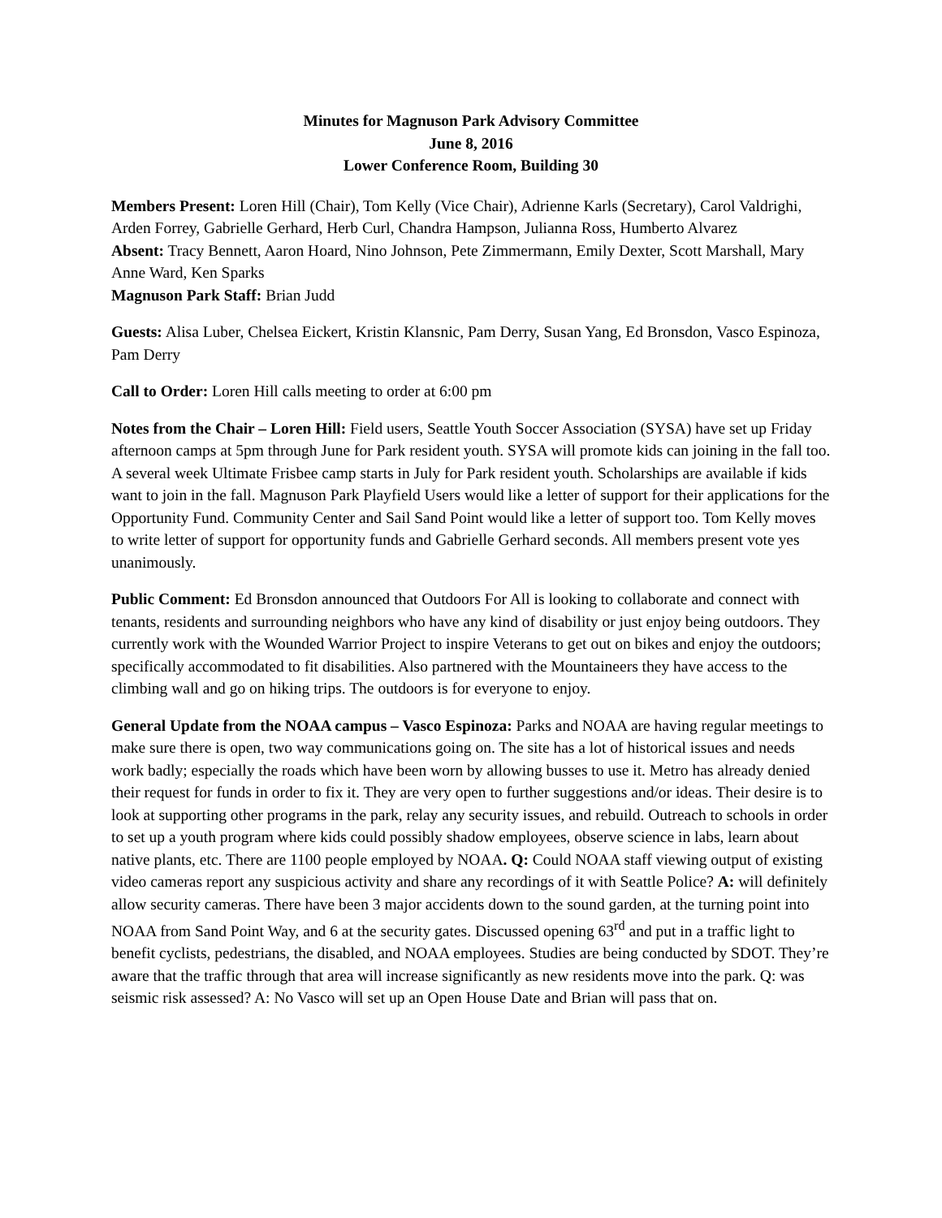Minutes for Magnuson Park Advisory Committee
June 8, 2016
Lower Conference Room, Building 30
Members Present: Loren Hill (Chair), Tom Kelly (Vice Chair), Adrienne Karls (Secretary), Carol Valdrighi, Arden Forrey, Gabrielle Gerhard, Herb Curl, Chandra Hampson, Julianna Ross, Humberto Alvarez
Absent: Tracy Bennett, Aaron Hoard, Nino Johnson, Pete Zimmermann, Emily Dexter, Scott Marshall, Mary Anne Ward, Ken Sparks
Magnuson Park Staff: Brian Judd
Guests: Alisa Luber, Chelsea Eickert, Kristin Klansnic, Pam Derry, Susan Yang, Ed Bronsdon, Vasco Espinoza, Pam Derry
Call to Order: Loren Hill calls meeting to order at 6:00 pm
Notes from the Chair – Loren Hill: Field users, Seattle Youth Soccer Association (SYSA) have set up Friday afternoon camps at 5pm through June for Park resident youth. SYSA will promote kids can joining in the fall too. A several week Ultimate Frisbee camp starts in July for Park resident youth. Scholarships are available if kids want to join in the fall. Magnuson Park Playfield Users would like a letter of support for their applications for the Opportunity Fund. Community Center and Sail Sand Point would like a letter of support too. Tom Kelly moves to write letter of support for opportunity funds and Gabrielle Gerhard seconds. All members present vote yes unanimously.
Public Comment: Ed Bronsdon announced that Outdoors For All is looking to collaborate and connect with tenants, residents and surrounding neighbors who have any kind of disability or just enjoy being outdoors. They currently work with the Wounded Warrior Project to inspire Veterans to get out on bikes and enjoy the outdoors; specifically accommodated to fit disabilities. Also partnered with the Mountaineers they have access to the climbing wall and go on hiking trips. The outdoors is for everyone to enjoy.
General Update from the NOAA campus – Vasco Espinoza: Parks and NOAA are having regular meetings to make sure there is open, two way communications going on. The site has a lot of historical issues and needs work badly; especially the roads which have been worn by allowing busses to use it. Metro has already denied their request for funds in order to fix it. They are very open to further suggestions and/or ideas. Their desire is to look at supporting other programs in the park, relay any security issues, and rebuild. Outreach to schools in order to set up a youth program where kids could possibly shadow employees, observe science in labs, learn about native plants, etc. There are 1100 people employed by NOAA. Q: Could NOAA staff viewing output of existing video cameras report any suspicious activity and share any recordings of it with Seattle Police? A: will definitely allow security cameras. There have been 3 major accidents down to the sound garden, at the turning point into NOAA from Sand Point Way, and 6 at the security gates. Discussed opening 63<sup>rd</sup> and put in a traffic light to benefit cyclists, pedestrians, the disabled, and NOAA employees. Studies are being conducted by SDOT. They’re aware that the traffic through that area will increase significantly as new residents move into the park. Q: was seismic risk assessed? A: No Vasco will set up an Open House Date and Brian will pass that on.